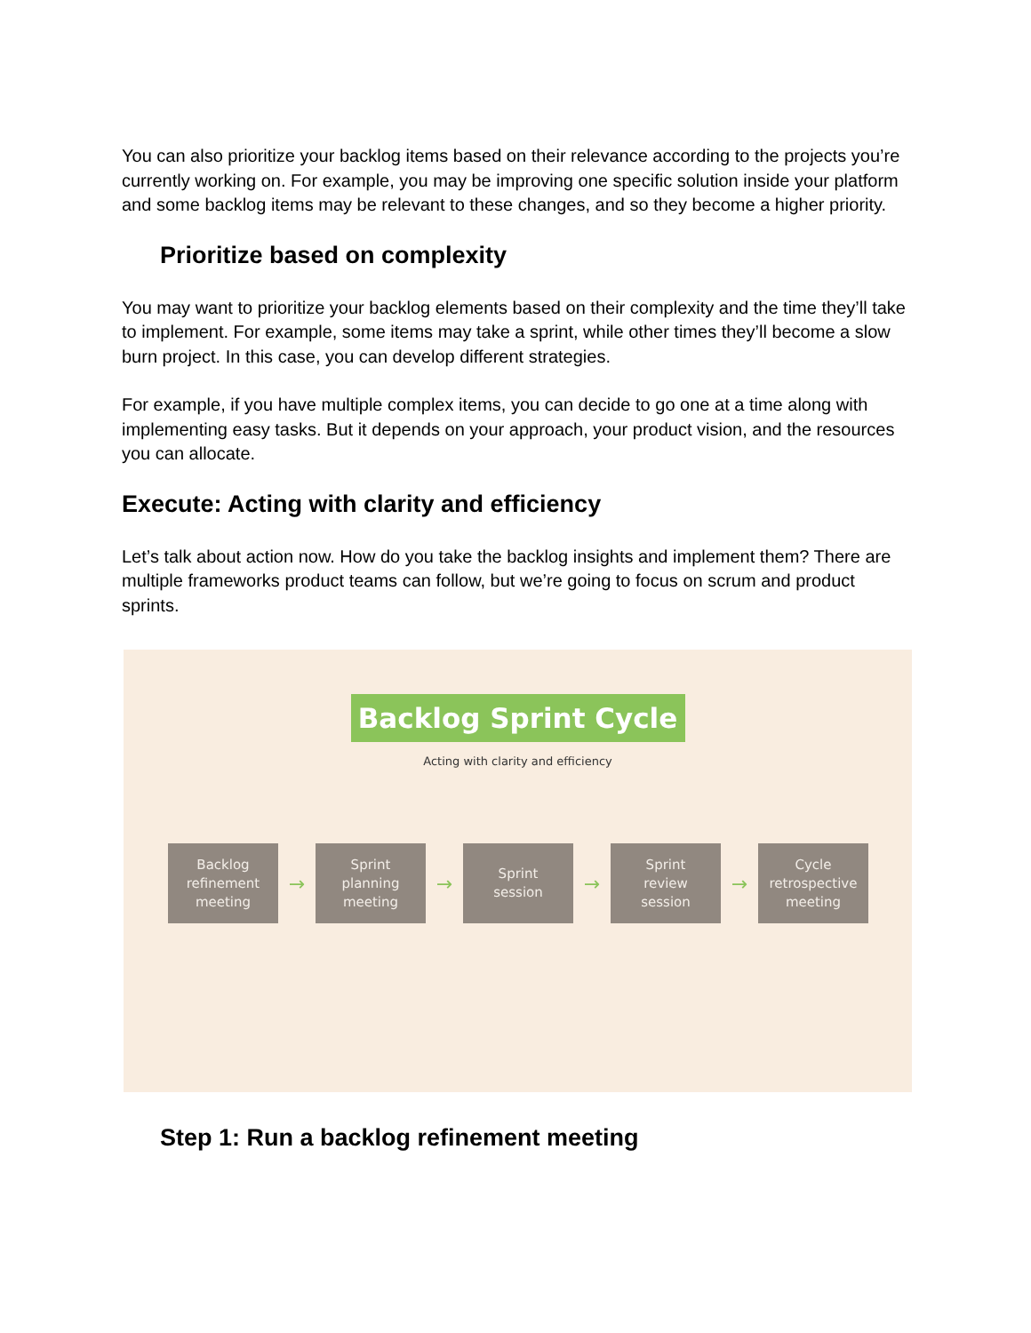You can also prioritize your backlog items based on their relevance according to the projects you’re currently working on. For example, you may be improving one specific solution inside your platform and some backlog items may be relevant to these changes, and so they become a higher priority.
Prioritize based on complexity
You may want to prioritize your backlog elements based on their complexity and the time they’ll take to implement. For example, some items may take a sprint, while other times they’ll become a slow burn project. In this case, you can develop different strategies.
For example, if you have multiple complex items, you can decide to go one at a time along with implementing easy tasks. But it depends on your approach, your product vision, and the resources you can allocate.
Execute: Acting with clarity and efficiency
Let’s talk about action now. How do you take the backlog insights and implement them? There are multiple frameworks product teams can follow, but we’re going to focus on scrum and product sprints.
Backlog Sprint Cycle
Acting with clarity and efficiency
Backlog
refinement
meeting
→
Sprint
planning
meeting
→
Sprint
session
→
Sprint
review
session
→
Cycle
retrospective
meeting
Step 1: Run a backlog refinement meeting